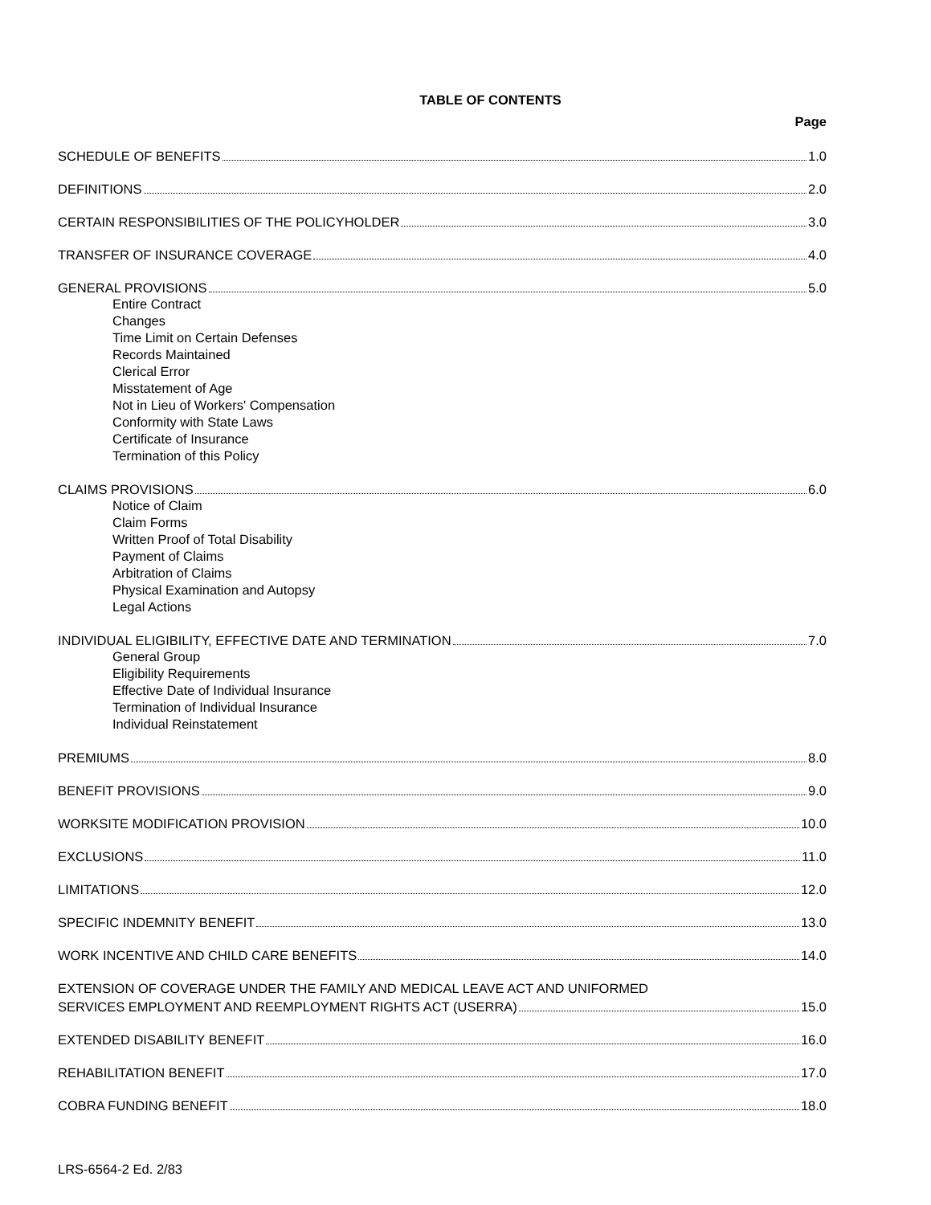TABLE OF CONTENTS
Page
SCHEDULE OF BENEFITS 1.0
DEFINITIONS 2.0
CERTAIN RESPONSIBILITIES OF THE POLICYHOLDER 3.0
TRANSFER OF INSURANCE COVERAGE 4.0
GENERAL PROVISIONS 5.0
Entire Contract
Changes
Time Limit on Certain Defenses
Records Maintained
Clerical Error
Misstatement of Age
Not in Lieu of Workers' Compensation
Conformity with State Laws
Certificate of Insurance
Termination of this Policy
CLAIMS PROVISIONS 6.0
Notice of Claim
Claim Forms
Written Proof of Total Disability
Payment of Claims
Arbitration of Claims
Physical Examination and Autopsy
Legal Actions
INDIVIDUAL ELIGIBILITY, EFFECTIVE DATE AND TERMINATION 7.0
General Group
Eligibility Requirements
Effective Date of Individual Insurance
Termination of Individual Insurance
Individual Reinstatement
PREMIUMS 8.0
BENEFIT PROVISIONS 9.0
WORKSITE MODIFICATION PROVISION 10.0
EXCLUSIONS 11.0
LIMITATIONS 12.0
SPECIFIC INDEMNITY BENEFIT 13.0
WORK INCENTIVE AND CHILD CARE BENEFITS 14.0
EXTENSION OF COVERAGE UNDER THE FAMILY AND MEDICAL LEAVE ACT AND UNIFORMED
SERVICES EMPLOYMENT AND REEMPLOYMENT RIGHTS ACT (USERRA) 15.0
EXTENDED DISABILITY BENEFIT 16.0
REHABILITATION BENEFIT 17.0
COBRA FUNDING BENEFIT 18.0
LRS-6564-2 Ed. 2/83